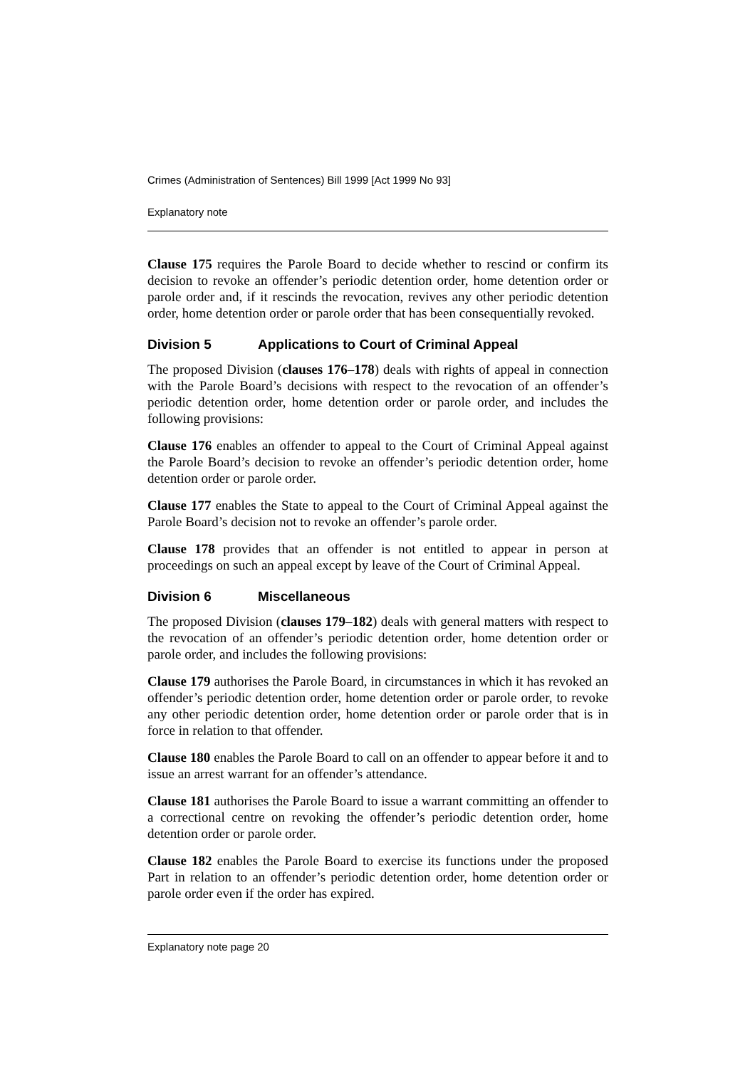Crimes (Administration of Sentences) Bill 1999 [Act 1999 No 93]
Explanatory note
Clause 175 requires the Parole Board to decide whether to rescind or confirm its decision to revoke an offender’s periodic detention order, home detention order or parole order and, if it rescinds the revocation, revives any other periodic detention order, home detention order or parole order that has been consequentially revoked.
Division 5 Applications to Court of Criminal Appeal
The proposed Division (clauses 176–178) deals with rights of appeal in connection with the Parole Board’s decisions with respect to the revocation of an offender’s periodic detention order, home detention order or parole order, and includes the following provisions:
Clause 176 enables an offender to appeal to the Court of Criminal Appeal against the Parole Board’s decision to revoke an offender’s periodic detention order, home detention order or parole order.
Clause 177 enables the State to appeal to the Court of Criminal Appeal against the Parole Board’s decision not to revoke an offender’s parole order.
Clause 178 provides that an offender is not entitled to appear in person at proceedings on such an appeal except by leave of the Court of Criminal Appeal.
Division 6 Miscellaneous
The proposed Division (clauses 179–182) deals with general matters with respect to the revocation of an offender’s periodic detention order, home detention order or parole order, and includes the following provisions:
Clause 179 authorises the Parole Board, in circumstances in which it has revoked an offender’s periodic detention order, home detention order or parole order, to revoke any other periodic detention order, home detention order or parole order that is in force in relation to that offender.
Clause 180 enables the Parole Board to call on an offender to appear before it and to issue an arrest warrant for an offender’s attendance.
Clause 181 authorises the Parole Board to issue a warrant committing an offender to a correctional centre on revoking the offender’s periodic detention order, home detention order or parole order.
Clause 182 enables the Parole Board to exercise its functions under the proposed Part in relation to an offender’s periodic detention order, home detention order or parole order even if the order has expired.
Explanatory note page 20